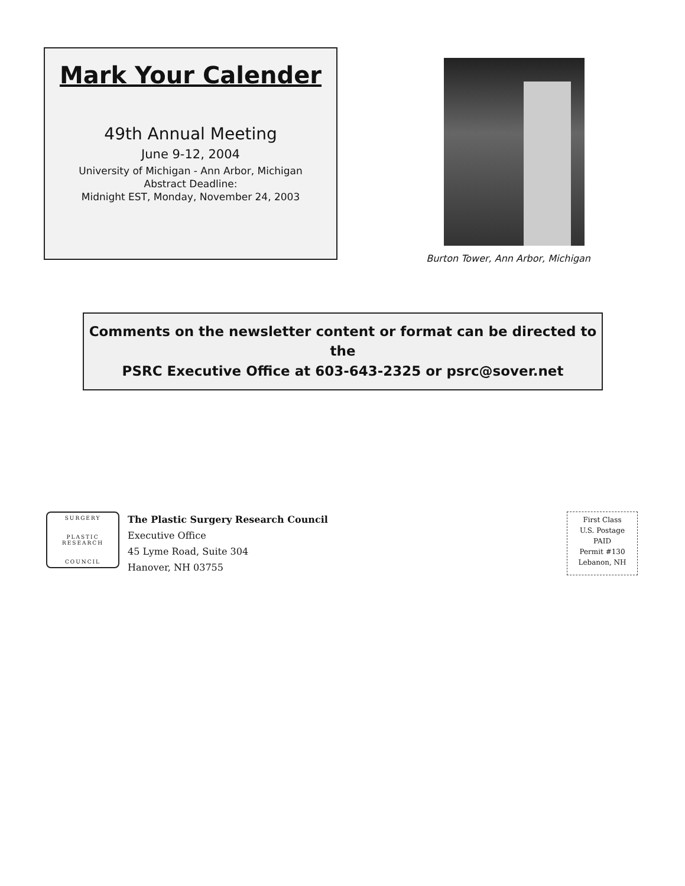Mark Your Calender
49th Annual Meeting
June 9-12, 2004
University of Michigan - Ann Arbor, Michigan
Abstract Deadline:
Midnight EST, Monday, November 24, 2003
Burton Tower, Ann Arbor, Michigan
Comments on the newsletter content or format can be directed to the
PSRC Executive Office at 603-643-2325 or psrc@sover.net
SURGERY
PLASTIC RESEARCH
COUNCIL
The Plastic Surgery Research Council
Executive Office
45 Lyme Road, Suite 304
Hanover, NH 03755
First Class
U.S. Postage
PAID
Permit #130
Lebanon, NH